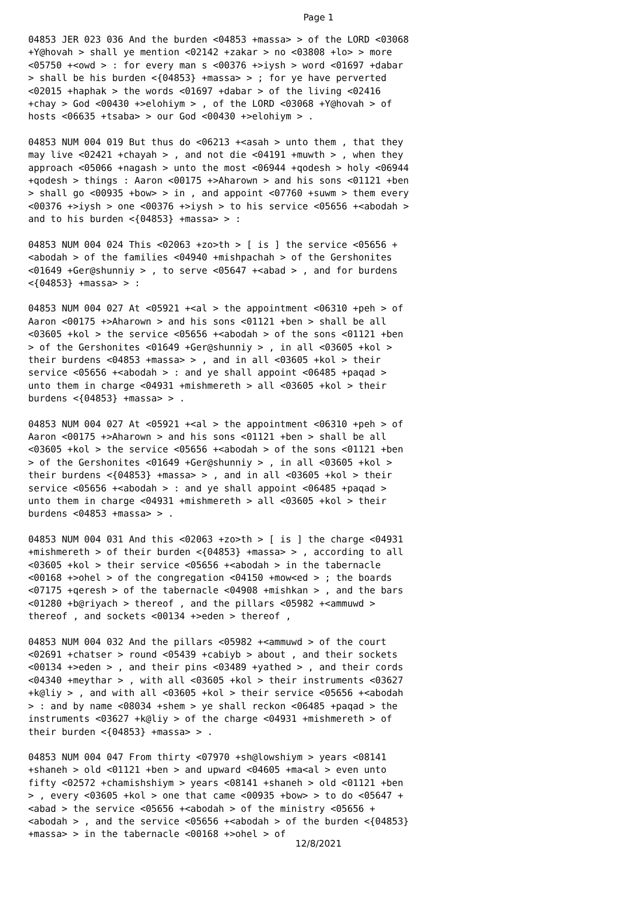Page 1
04853 JER 023 036 And the burden <04853 +massa> > of the LORD <03068 +Y@hovah > shall ye mention <02142 +zakar > no <03808 +lo> > more <05750 +<owd > : for every man s <00376 +>iysh > word <01697 +dabar > shall be his burden <{04853} +massa> > ; for ye have perverted <02015 +haphak > the words <01697 +dabar > of the living <02416 +chay > God <00430 +>elohiym > , of the LORD <03068 +Y@hovah > of hosts <06635 +tsaba> > our God <00430 +>elohiym > .
04853 NUM 004 019 But thus do <06213 +<asah > unto them , that they may live <02421 +chayah > , and not die <04191 +muwth > , when they approach <05066 +nagash > unto the most <06944 +qodesh > holy <06944 +qodesh > things : Aaron <00175 +>Aharown > and his sons <01121 +ben > shall go <00935 +bow> > in , and appoint <07760 +suwm > them every <00376 +>iysh > one <00376 +>iysh > to his service <05656 +<abodah > and to his burden <{04853} +massa> > :
04853 NUM 004 024 This <02063 +zo>th > [ is ] the service <05656 +<abodah > of the families <04940 +mishpachah > of the Gershonites <01649 +Ger@shunniy > , to serve <05647 +<abad > , and for burdens <{04853} +massa> > :
04853 NUM 004 027 At <05921 +<al > the appointment <06310 +peh > of Aaron <00175 +>Aharown > and his sons <01121 +ben > shall be all <03605 +kol > the service <05656 +<abodah > of the sons <01121 +ben > of the Gershonites <01649 +Ger@shunniy > , in all <03605 +kol > their burdens <04853 +massa> > , and in all <03605 +kol > their service <05656 +<abodah > : and ye shall appoint <06485 +paqad > unto them in charge <04931 +mishmereth > all <03605 +kol > their burdens <{04853} +massa> > .
04853 NUM 004 027 At <05921 +<al > the appointment <06310 +peh > of Aaron <00175 +>Aharown > and his sons <01121 +ben > shall be all <03605 +kol > the service <05656 +<abodah > of the sons <01121 +ben > of the Gershonites <01649 +Ger@shunniy > , in all <03605 +kol > their burdens <{04853} +massa> > , and in all <03605 +kol > their service <05656 +<abodah > : and ye shall appoint <06485 +paqad > unto them in charge <04931 +mishmereth > all <03605 +kol > their burdens <04853 +massa> > .
04853 NUM 004 031 And this <02063 +zo>th > [ is ] the charge <04931 +mishmereth > of their burden <{04853} +massa> > , according to all <03605 +kol > their service <05656 +<abodah > in the tabernacle <00168 +>ohel > of the congregation <04150 +mow<ed > ; the boards <07175 +qeresh > of the tabernacle <04908 +mishkan > , and the bars <01280 +b@riyach > thereof , and the pillars <05982 +<ammuwd > thereof , and sockets <00134 +>eden > thereof ,
04853 NUM 004 032 And the pillars <05982 +<ammuwd > of the court <02691 +chatser > round <05439 +cabiyb > about , and their sockets <00134 +>eden > , and their pins <03489 +yathed > , and their cords <04340 +meythar > , with all <03605 +kol > their instruments <03627 +k@liy > , and with all <03605 +kol > their service <05656 +<abodah > : and by name <08034 +shem > ye shall reckon <06485 +paqad > the instruments <03627 +k@liy > of the charge <04931 +mishmereth > of their burden <{04853} +massa> > .
04853 NUM 004 047 From thirty <07970 +sh@lowshiym > years <08141 +shaneh > old <01121 +ben > and upward <04605 +ma<al > even unto fifty <02572 +chamishshiym > years <08141 +shaneh > old <01121 +ben > , every <03605 +kol > one that came <00935 +bow> > to do <05647 +<abad > the service <05656 +<abodah > of the ministry <05656 +<abodah > , and the service <05656 +<abodah > of the burden <{04853} +massa> > in the tabernacle <00168 +>ohel > of
12/8/2021